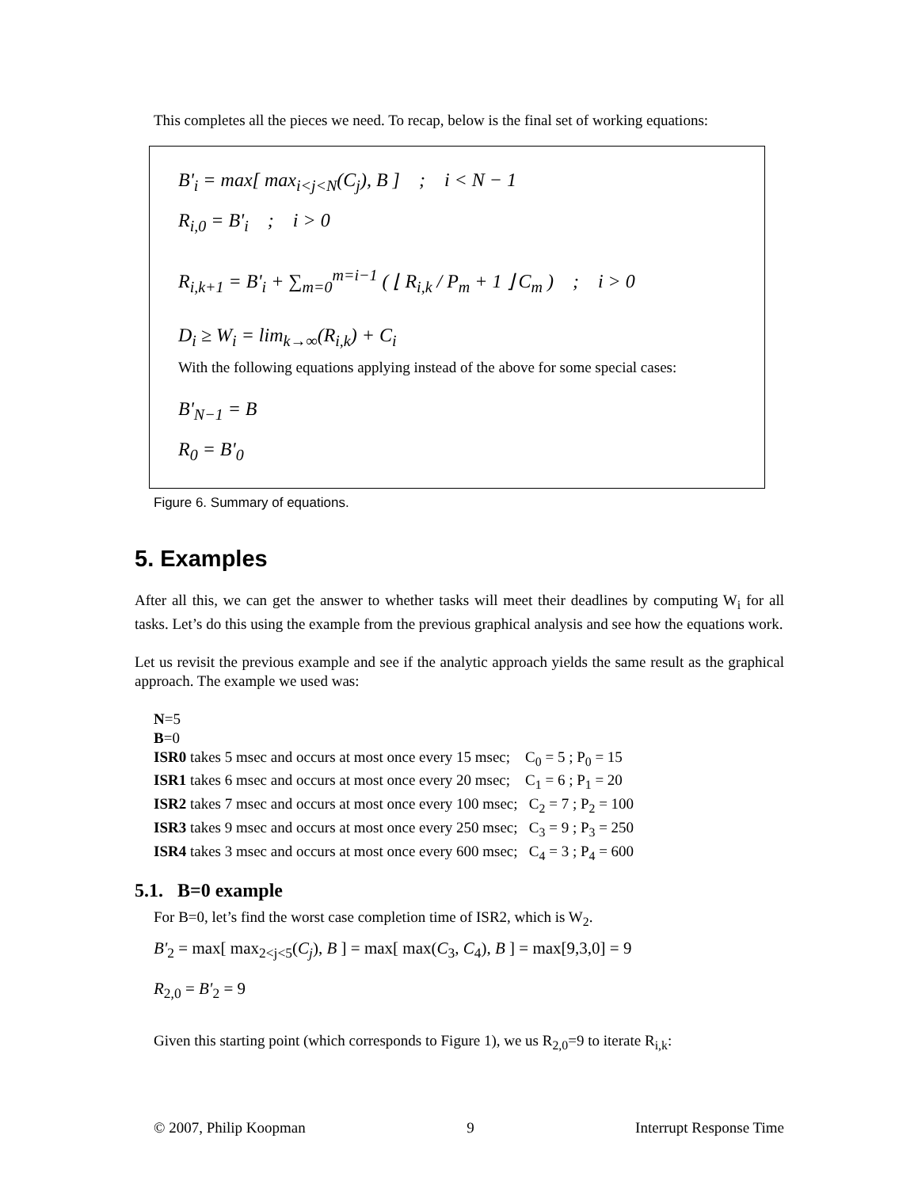This completes all the pieces we need. To recap, below is the final set of working equations:
B'<sub>i</sub> = max[ max<sub>i<j<N</sub>(C<sub>j</sub>), B ] ; i < N − 1
R<sub>i,0</sub> = B'<sub>i</sub> ; i > 0
R<sub>i,k+1</sub> = B'<sub>i</sub> + ∑<sub>m=0</sub><sup>m=i−1</sup> ( ⌊ R<sub>i,k</sub> / P<sub>m</sub> + 1 ⌋ C<sub>m</sub> ) ; i > 0
D<sub>i</sub> ≥ W<sub>i</sub> = lim<sub>k→∞</sub>(R<sub>i,k</sub>) + C<sub>i</sub>
With the following equations applying instead of the above for some special cases:
B'<sub>N−1</sub> = B
R<sub>0</sub> = B'<sub>0</sub>
Figure 6. Summary of equations.
5. Examples
After all this, we can get the answer to whether tasks will meet their deadlines by computing W<sub>i</sub> for all tasks. Let’s do this using the example from the previous graphical analysis and see how the equations work.
Let us revisit the previous example and see if the analytic approach yields the same result as the graphical approach. The example we used was:
N=5
B=0
ISR0 takes 5 msec and occurs at most once every 15 msec; C<sub>0</sub> = 5 ; P<sub>0</sub> = 15
ISR1 takes 6 msec and occurs at most once every 20 msec; C<sub>1</sub> = 6 ; P<sub>1</sub> = 20
ISR2 takes 7 msec and occurs at most once every 100 msec; C<sub>2</sub> = 7 ; P<sub>2</sub> = 100
ISR3 takes 9 msec and occurs at most once every 250 msec; C<sub>3</sub> = 9 ; P<sub>3</sub> = 250
ISR4 takes 3 msec and occurs at most once every 600 msec; C<sub>4</sub> = 3 ; P<sub>4</sub> = 600
5.1. B=0 example
For B=0, let’s find the worst case completion time of ISR2, which is W<sub>2</sub>.
B'<sub>2</sub> = max[ max<sub>2<j<5</sub>(C<sub>j</sub>), B ] = max[ max(C<sub>3</sub>, C<sub>4</sub>), B ] = max[9,3,0] = 9
R<sub>2,0</sub> = B'<sub>2</sub> = 9
Given this starting point (which corresponds to Figure 1), we us R<sub>2,0</sub>=9 to iterate R<sub>i,k</sub>:
© 2007, Philip Koopman 9 Interrupt Response Time